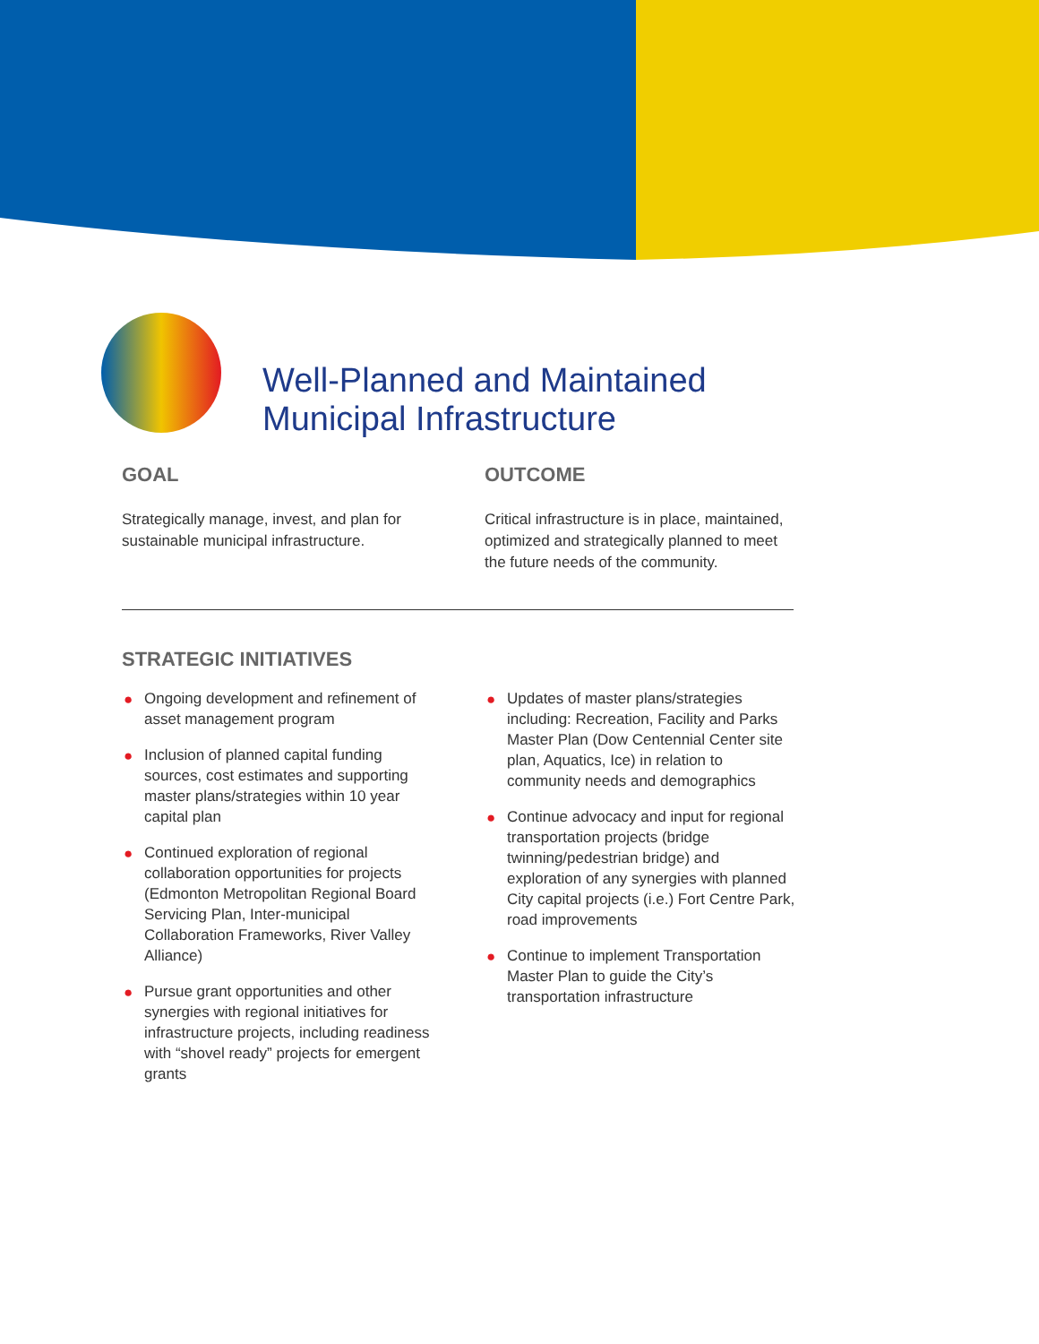Well-Planned and Maintained
Municipal Infrastructure
GOAL
Strategically manage, invest, and plan for sustainable municipal infrastructure.
OUTCOME
Critical infrastructure is in place, maintained, optimized and strategically planned to meet the future needs of the community.
STRATEGIC INITIATIVES
● Ongoing development and refinement of asset management program
● Inclusion of planned capital funding sources, cost estimates and supporting master plans/strategies within 10 year capital plan
● Continued exploration of regional collaboration opportunities for projects (Edmonton Metropolitan Regional Board Servicing Plan, Inter-municipal Collaboration Frameworks, River Valley Alliance)
● Pursue grant opportunities and other synergies with regional initiatives for infrastructure projects, including readiness with “shovel ready” projects for emergent grants
● Updates of master plans/strategies including: Recreation, Facility and Parks Master Plan (Dow Centennial Center site plan, Aquatics, Ice) in relation to community needs and demographics
● Continue advocacy and input for regional transportation projects (bridge twinning/pedestrian bridge) and exploration of any synergies with planned City capital projects (i.e.) Fort Centre Park, road improvements
● Continue to implement Transportation Master Plan to guide the City’s transportation infrastructure